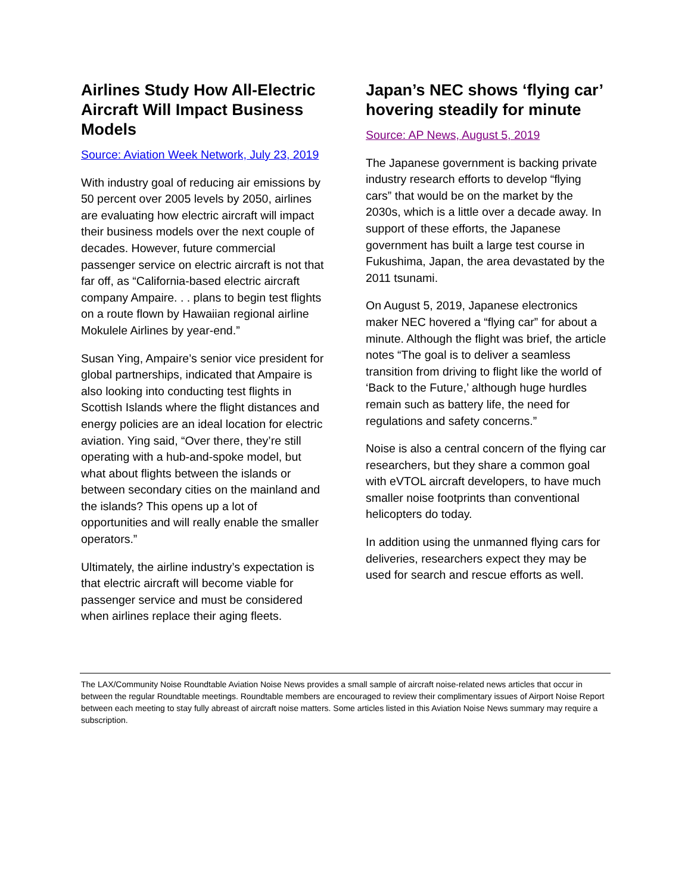Airlines Study How All-Electric Aircraft Will Impact Business Models
Source: Aviation Week Network, July 23, 2019
With industry goal of reducing air emissions by 50 percent over 2005 levels by 2050, airlines are evaluating how electric aircraft will impact their business models over the next couple of decades. However, future commercial passenger service on electric aircraft is not that far off, as “California-based electric aircraft company Ampaire. . . plans to begin test flights on a route flown by Hawaiian regional airline Mokulele Airlines by year-end.”
Susan Ying, Ampaire’s senior vice president for global partnerships, indicated that Ampaire is also looking into conducting test flights in Scottish Islands where the flight distances and energy policies are an ideal location for electric aviation. Ying said, “Over there, they’re still operating with a hub-and-spoke model, but what about flights between the islands or between secondary cities on the mainland and the islands? This opens up a lot of opportunities and will really enable the smaller operators.”
Ultimately, the airline industry’s expectation is that electric aircraft will become viable for passenger service and must be considered when airlines replace their aging fleets.
Japan’s NEC shows ‘flying car’ hovering steadily for minute
Source: AP News, August 5, 2019
The Japanese government is backing private industry research efforts to develop “flying cars” that would be on the market by the 2030s, which is a little over a decade away. In support of these efforts, the Japanese government has built a large test course in Fukushima, Japan, the area devastated by the 2011 tsunami.
On August 5, 2019, Japanese electronics maker NEC hovered a “flying car” for about a minute. Although the flight was brief, the article notes “The goal is to deliver a seamless transition from driving to flight like the world of ‘Back to the Future,’ although huge hurdles remain such as battery life, the need for regulations and safety concerns.”
Noise is also a central concern of the flying car researchers, but they share a common goal with eVTOL aircraft developers, to have much smaller noise footprints than conventional helicopters do today.
In addition using the unmanned flying cars for deliveries, researchers expect they may be used for search and rescue efforts as well.
The LAX/Community Noise Roundtable Aviation Noise News provides a small sample of aircraft noise-related news articles that occur in between the regular Roundtable meetings. Roundtable members are encouraged to review their complimentary issues of Airport Noise Report between each meeting to stay fully abreast of aircraft noise matters. Some articles listed in this Aviation Noise News summary may require a subscription.